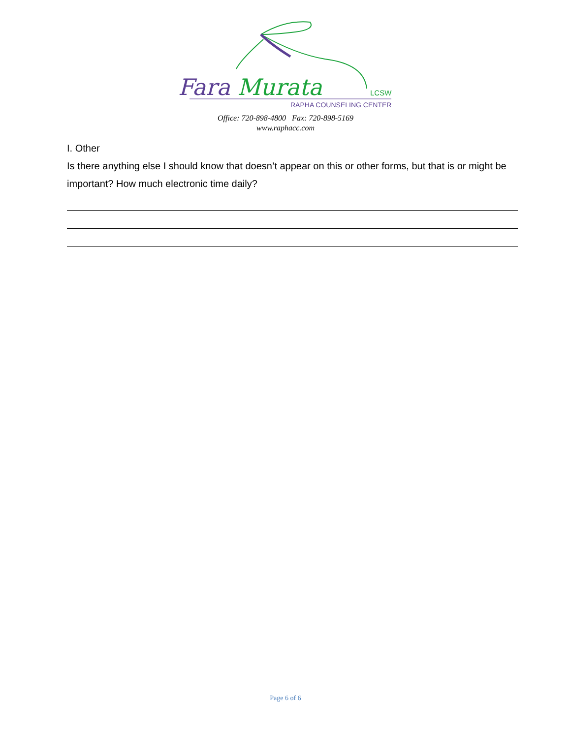Fara Murata LCSW
RAPHA COUNSELING CENTER
Office: 720-898-4800 Fax: 720-898-5169
www.raphacc.com
I. Other
Is there anything else I should know that doesn’t appear on this or other forms, but that is or might be important? How much electronic time daily?
Page 6 of 6